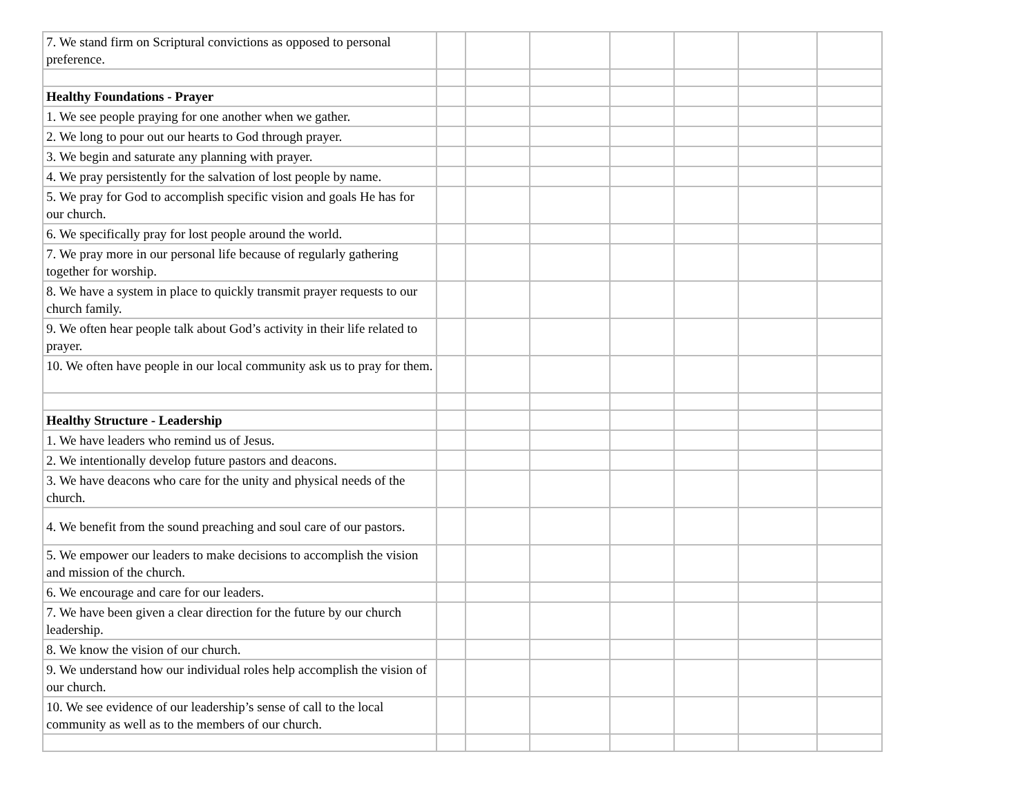| 7. We stand firm on Scriptural convictions as opposed to personal preference. | | | | | | | |
| Healthy Foundations - Prayer | | | | | | | |
| 1. We see people praying for one another when we gather. | | | | | | | |
| 2. We long to pour out our hearts to God through prayer. | | | | | | | |
| 3. We begin and saturate any planning with prayer. | | | | | | | |
| 4. We pray persistently for the salvation of lost people by name. | | | | | | | |
| 5. We pray for God to accomplish specific vision and goals He has for our church. | | | | | | | |
| 6. We specifically pray for lost people around the world. | | | | | | | |
| 7. We pray more in our personal life because of regularly gathering together for worship. | | | | | | | |
| 8. We have a system in place to quickly transmit prayer requests to our church family. | | | | | | | |
| 9. We often hear people talk about God’s activity in their life related to prayer. | | | | | | | |
| 10. We often have people in our local community ask us to pray for them. | | | | | | | |
| Healthy Structure - Leadership | | | | | | | |
| 1. We have leaders who remind us of Jesus. | | | | | | | |
| 2. We intentionally develop future pastors and deacons. | | | | | | | |
| 3. We have deacons who care for the unity and physical needs of the church. | | | | | | | |
| 4. We benefit from the sound preaching and soul care of our pastors. | | | | | | | |
| 5. We empower our leaders to make decisions to accomplish the vision and mission of the church. | | | | | | | |
| 6. We encourage and care for our leaders. | | | | | | | |
| 7. We have been given a clear direction for the future by our church leadership. | | | | | | | |
| 8. We know the vision of our church. | | | | | | | |
| 9. We understand how our individual roles help accomplish the vision of our church. | | | | | | | |
| 10. We see evidence of our leadership’s sense of call to the local community as well as to the members of our church. | | | | | | | |